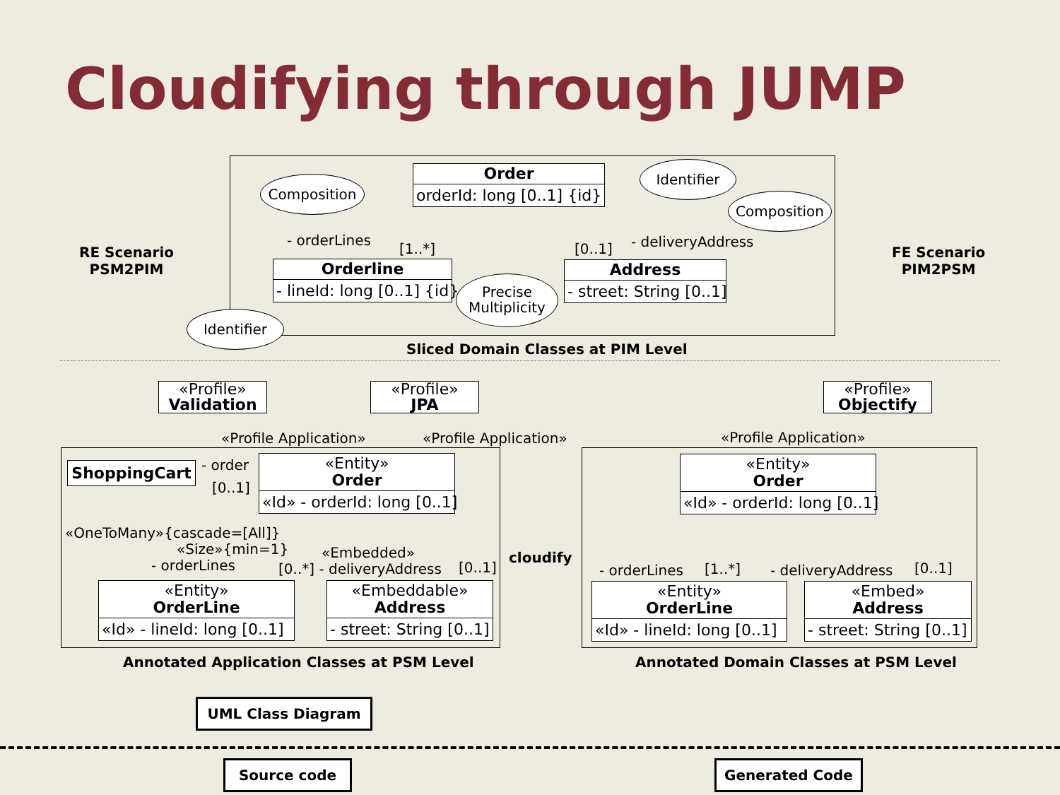Cloudifying through JUMP
Order
orderId: long [0..1] {id}
Composition
Identifier
Composition
- orderLines
[1..*] [0..1] - deliveryAddress
Orderline
- lineId: long [0..1] {id}
Precise
Multiplicity
Address
- street: String [0..1]
Identifier
RE Scenario
PSM2PIM
FE Scenario
PIM2PSM
Sliced Domain Classes at PIM Level
«Profile»
Validation
«Profile»
JPA
«Profile»
Objectify
«Profile Application» «Profile Application» «Profile Application»
ShoppingCart - order
[0..1]
«Entity»
Order
«Id» - orderId: long [0..1]
«OneToMany»{cascade=[All]}
«Size»{min=1}
- orderLines
«Embedded»
[0..*] - deliveryAddress [0..1]
«Entity»
OrderLine
«Id» - lineId: long [0..1]
«Embeddable»
Address
- street: String [0..1]
cloudify
«Entity»
Order
«Id» - orderId: long [0..1]
- orderLines [1..*] - deliveryAddress [0..1]
«Entity»
OrderLine
«Id» - lineId: long [0..1]
«Embed»
Address
- street: String [0..1]
Annotated Application Classes at PSM Level Annotated Domain Classes at PSM Level
UML Class Diagram
Source code Generated Code